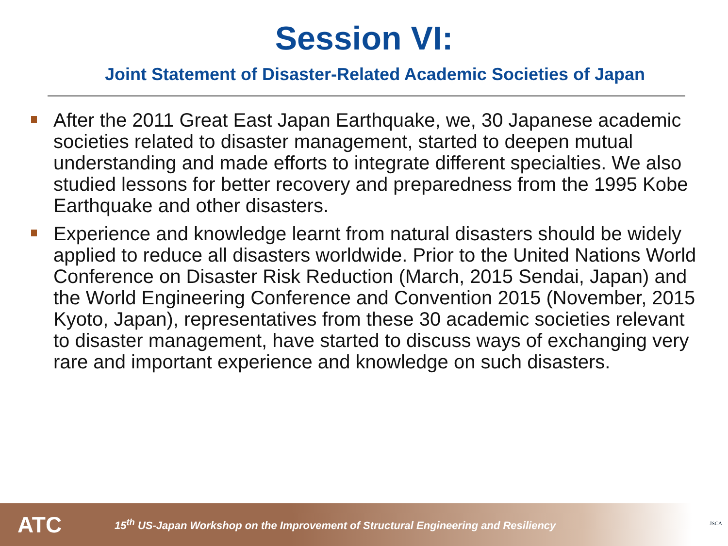Session VI:
Joint Statement of Disaster-Related Academic Societies of Japan
After the 2011 Great East Japan Earthquake, we, 30 Japanese academic societies related to disaster management, started to deepen mutual understanding and made efforts to integrate different specialties. We also studied lessons for better recovery and preparedness from the 1995 Kobe Earthquake and other disasters.
Experience and knowledge learnt from natural disasters should be widely applied to reduce all disasters worldwide. Prior to the United Nations World Conference on Disaster Risk Reduction (March, 2015 Sendai, Japan) and the World Engineering Conference and Convention 2015 (November, 2015 Kyoto, Japan), representatives from these 30 academic societies relevant to disaster management, have started to discuss ways of exchanging very rare and important experience and knowledge on such disasters.
ATC
15<sup>th</sup> US-Japan Workshop on the Improvement of Structural Engineering and Resiliency
JSCA